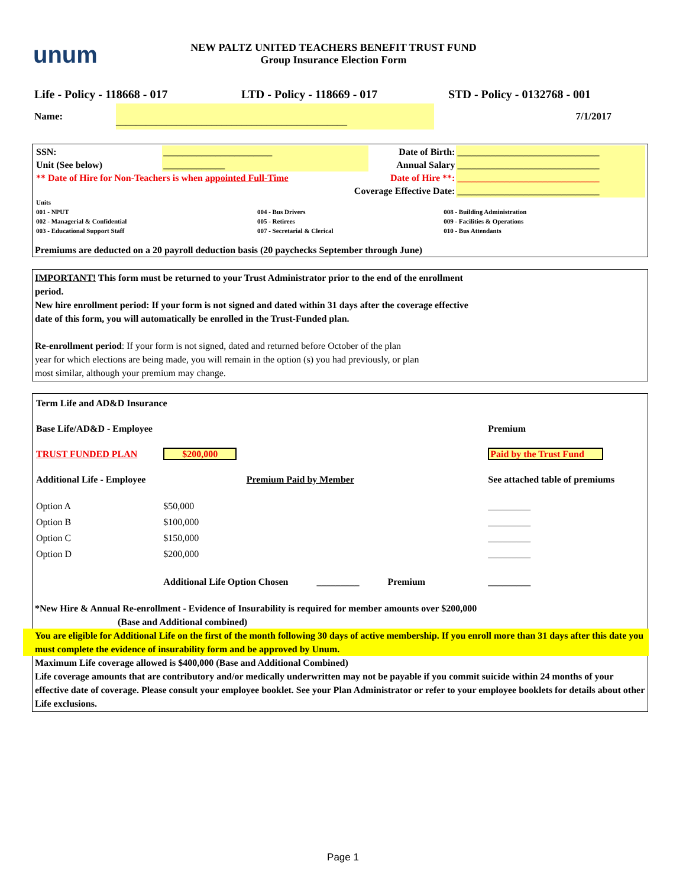unum
NEW PALTZ UNITED TEACHERS BENEFIT TRUST FUND
Group Insurance Election Form
Life - Policy - 118668 - 017 LTD - Policy - 118669 - 017 STD - Policy - 0132768 - 001
Name:
______________________________________________
7/1/2017
| SSN: | _______________________ | Date of Birth: | ______________________________ |
| Unit (See below) | _____________ | Annual Salary | ______________________________ |
| ** Date of Hire for Non-Teachers is when appointed Full-Time | | Date of Hire **: | ______________________________ |
| Coverage Effective Date: | | | ______________________________ |
| Units | | |
| 001 - NPUT | 004 - Bus Drivers | 008 - Building Administration |
| 002 - Managerial & Confidential | 005 - Retirees | 009 - Facilities & Operations |
| 003 - Educational Support Staff | 007 - Secretarial & Clerical | 010 - Bus Attendants |
Premiums are deducted on a 20 payroll deduction basis (20 paychecks September through June)
IMPORTANT! This form must be returned to your Trust Administrator prior to the end of the enrollment
period.
New hire enrollment period: If your form is not signed and dated within 31 days after the coverage effective
date of this form, you will automatically be enrolled in the Trust-Funded plan.
Re-enrollment period: If your form is not signed, dated and returned before October of the plan
year for which elections are being made, you will remain in the option (s) you had previously, or plan
most similar, although your premium may change.
| Term Life and AD&D Insurance | | | |
| Base Life/AD&D - Employee | | | Premium |
| TRUST FUNDED PLAN | $200,000 | | Paid by the Trust Fund |
| Additional Life - Employee | | Premium Paid by Member | See attached table of premiums |
| Option A | $50,000 | | _________ |
| Option B | $100,000 | | _________ |
| Option C | $150,000 | | _________ |
| Option D | $200,000 | | _________ |
| | Additional Life Option Chosen _________ Premium | | _________ |
*New Hire & Annual Re-enrollment - Evidence of Insurability is required for member amounts over $200,000
(Base and Additional combined)
You are eligible for Additional Life on the first of the month following 30 days of active membership. If you enroll more than 31 days after this date you must complete the evidence of insurability form and be approved by Unum.
Maximum Life coverage allowed is $400,000 (Base and Additional Combined)
Life coverage amounts that are contributory and/or medically underwritten may not be payable if you commit suicide within 24 months of your effective date of coverage. Please consult your employee booklet. See your Plan Administrator or refer to your employee booklets for details about other Life exclusions.
Page 1